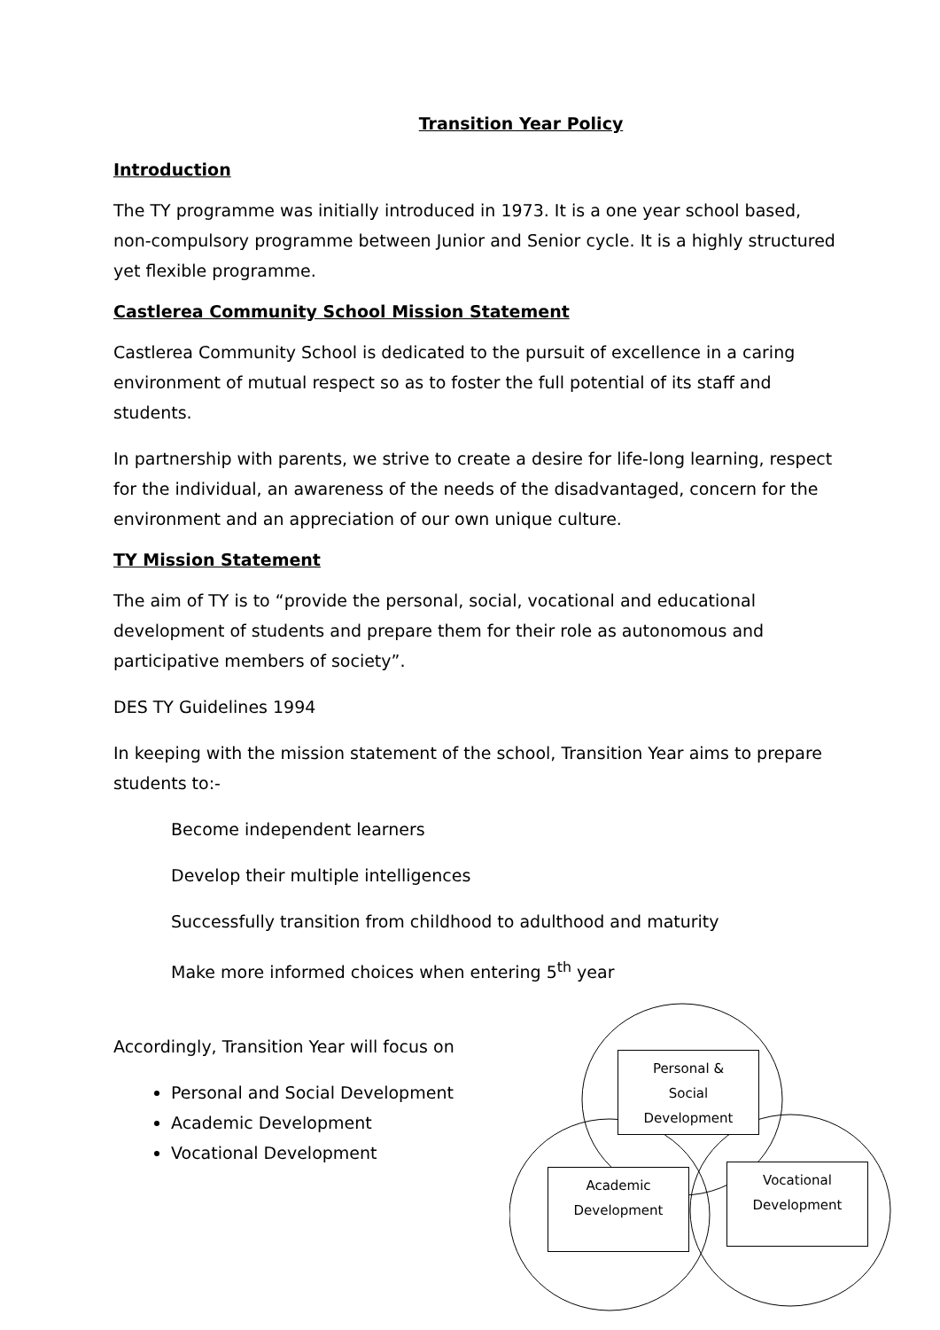Transition Year Policy
Introduction
The TY programme was initially introduced in 1973. It is a one year school based, non-compulsory programme between Junior and Senior cycle. It is a highly structured yet flexible programme.
Castlerea Community School Mission Statement
Castlerea Community School is dedicated to the pursuit of excellence in a caring environment of mutual respect so as to foster the full potential of its staff and students.
In partnership with parents, we strive to create a desire for life-long learning, respect for the individual, an awareness of the needs of the disadvantaged, concern for the environment and an appreciation of our own unique culture.
TY Mission Statement
The aim of TY is to “provide the personal, social, vocational and educational development of students and prepare them for their role as autonomous and participative members of society”.
DES TY Guidelines 1994
In keeping with the mission statement of the school, Transition Year aims to prepare students to:-
Become independent learners
Develop their multiple intelligences
Successfully transition from childhood to adulthood and maturity
Make more informed choices when entering 5<sup>th</sup> year
Accordingly, Transition Year will focus on
Personal and Social Development
Academic Development
Vocational Development
Personal &
Social
Development
Academic
Development
Vocational
Development